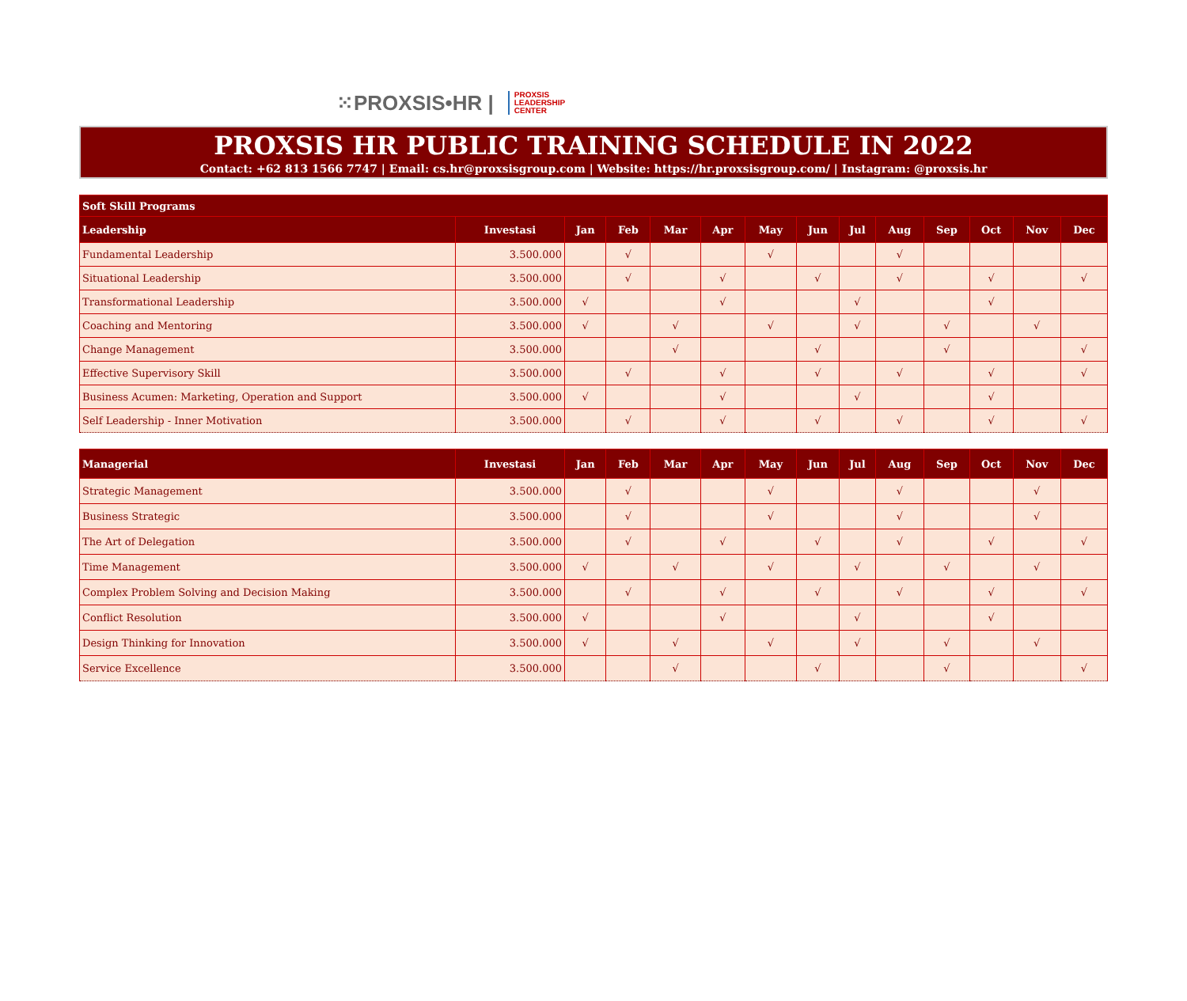⁙PROXSIS•HR | PROXSIS
LEADERSHIP
CENTER
PROXSIS HR PUBLIC TRAINING SCHEDULE IN 2022
Contact: +62 813 1566 7747 | Email: cs.hr@proxsisgroup.com | Website: https://hr.proxsisgroup.com/ | Instagram: @proxsis.hr
| Soft Skill Programs | | | | | | | | | | | | | |
| --- | --- | --- | --- | --- | --- | --- | --- | --- | --- | --- | --- | --- | --- |
| Leadership | Investasi | Jan | Feb | Mar | Apr | May | Jun | Jul | Aug | Sep | Oct | Nov | Dec |
| Fundamental Leadership | 3.500.000 | | √ | | | √ | | | √ | | | | |
| Situational Leadership | 3.500.000 | | √ | | √ | | √ | | √ | | √ | | √ |
| Transformational Leadership | 3.500.000 | √ | | | √ | | | √ | | | √ | | |
| Coaching and Mentoring | 3.500.000 | √ | | √ | | √ | | √ | | √ | | √ | |
| Change Management | 3.500.000 | | | √ | | | √ | | | √ | | | √ |
| Effective Supervisory Skill | 3.500.000 | | √ | | √ | | √ | | √ | | √ | | √ |
| Business Acumen: Marketing, Operation and Support | 3.500.000 | √ | | | √ | | | √ | | | √ | | |
| Self Leadership - Inner Motivation | 3.500.000 | | √ | | √ | | √ | | √ | | √ | | √ |
| Managerial | Investasi | Jan | Feb | Mar | Apr | May | Jun | Jul | Aug | Sep | Oct | Nov | Dec |
| --- | --- | --- | --- | --- | --- | --- | --- | --- | --- | --- | --- | --- | --- |
| Strategic Management | 3.500.000 | | √ | | | √ | | | √ | | | √ | |
| Business Strategic | 3.500.000 | | √ | | | √ | | | √ | | | √ | |
| The Art of Delegation | 3.500.000 | | √ | | √ | | √ | | √ | | √ | | √ |
| Time Management | 3.500.000 | √ | | √ | | √ | | √ | | √ | | √ | |
| Complex Problem Solving and Decision Making | 3.500.000 | | √ | | √ | | √ | | √ | | √ | | √ |
| Conflict Resolution | 3.500.000 | √ | | | √ | | | √ | | | √ | | |
| Design Thinking for Innovation | 3.500.000 | √ | | √ | | √ | | √ | | √ | | √ | |
| Service Excellence | 3.500.000 | | | √ | | | √ | | | √ | | | √ |